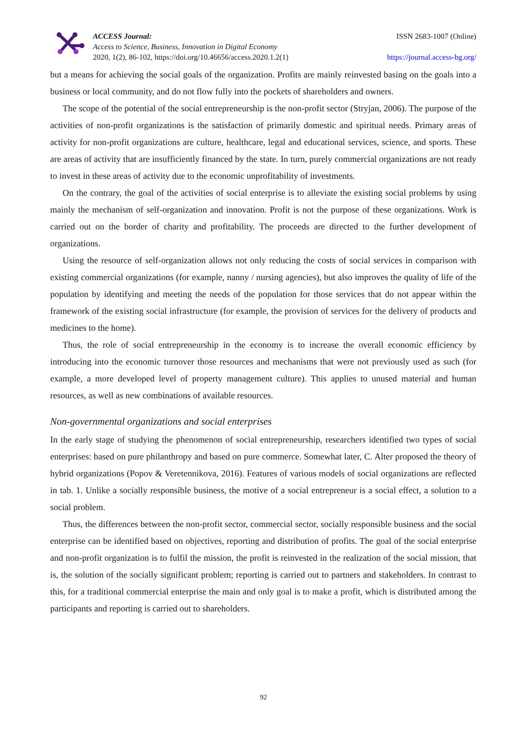ACCESS Journal:
Access to Science, Business, Innovation in Digital Economy
2020, 1(2), 86-102, https://doi.org/10.46656/access.2020.1.2(1)
ISSN 2683-1007 (Online)
https://journal.access-bg.org/
but a means for achieving the social goals of the organization. Profits are mainly reinvested basing on the goals into a business or local community, and do not flow fully into the pockets of shareholders and owners.
The scope of the potential of the social entrepreneurship is the non-profit sector (Stryjan, 2006). The purpose of the activities of non-profit organizations is the satisfaction of primarily domestic and spiritual needs. Primary areas of activity for non-profit organizations are culture, healthcare, legal and educational services, science, and sports. These are areas of activity that are insufficiently financed by the state. In turn, purely commercial organizations are not ready to invest in these areas of activity due to the economic unprofitability of investments.
On the contrary, the goal of the activities of social enterprise is to alleviate the existing social problems by using mainly the mechanism of self-organization and innovation. Profit is not the purpose of these organizations. Work is carried out on the border of charity and profitability. The proceeds are directed to the further development of organizations.
Using the resource of self-organization allows not only reducing the costs of social services in comparison with existing commercial organizations (for example, nanny / nursing agencies), but also improves the quality of life of the population by identifying and meeting the needs of the population for those services that do not appear within the framework of the existing social infrastructure (for example, the provision of services for the delivery of products and medicines to the home).
Thus, the role of social entrepreneurship in the economy is to increase the overall economic efficiency by introducing into the economic turnover those resources and mechanisms that were not previously used as such (for example, a more developed level of property management culture). This applies to unused material and human resources, as well as new combinations of available resources.
Non-governmental organizations and social enterprises
In the early stage of studying the phenomenon of social entrepreneurship, researchers identified two types of social enterprises: based on pure philanthropy and based on pure commerce. Somewhat later, C. Alter proposed the theory of hybrid organizations (Popov & Veretennikova, 2016). Features of various models of social organizations are reflected in tab. 1. Unlike a socially responsible business, the motive of a social entrepreneur is a social effect, a solution to a social problem.
Thus, the differences between the non-profit sector, commercial sector, socially responsible business and the social enterprise can be identified based on objectives, reporting and distribution of profits. The goal of the social enterprise and non-profit organization is to fulfil the mission, the profit is reinvested in the realization of the social mission, that is, the solution of the socially significant problem; reporting is carried out to partners and stakeholders. In contrast to this, for a traditional commercial enterprise the main and only goal is to make a profit, which is distributed among the participants and reporting is carried out to shareholders.
92